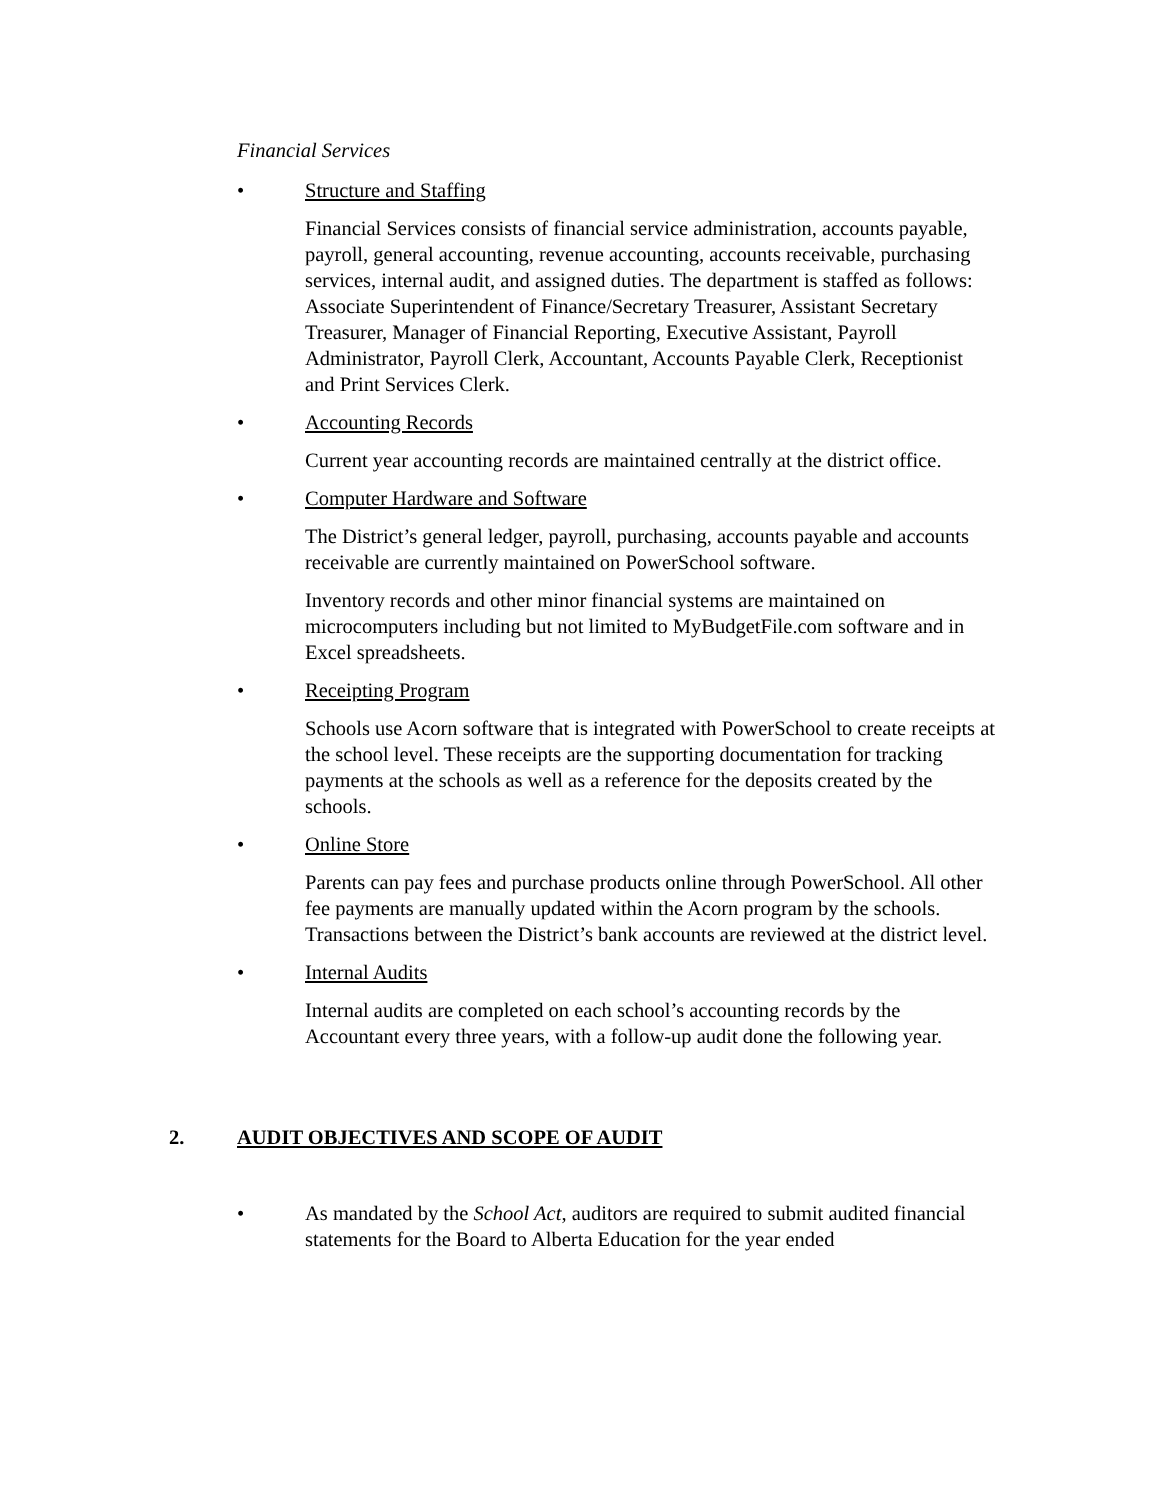Financial Services
• Structure and Staffing
Financial Services consists of financial service administration, accounts payable, payroll, general accounting, revenue accounting, accounts receivable, purchasing services, internal audit, and assigned duties. The department is staffed as follows: Associate Superintendent of Finance/Secretary Treasurer, Assistant Secretary Treasurer, Manager of Financial Reporting, Executive Assistant, Payroll Administrator, Payroll Clerk, Accountant, Accounts Payable Clerk, Receptionist and Print Services Clerk.
• Accounting Records
Current year accounting records are maintained centrally at the district office.
• Computer Hardware and Software
The District’s general ledger, payroll, purchasing, accounts payable and accounts receivable are currently maintained on PowerSchool software.
Inventory records and other minor financial systems are maintained on microcomputers including but not limited to MyBudgetFile.com software and in Excel spreadsheets.
• Receipting Program
Schools use Acorn software that is integrated with PowerSchool to create receipts at the school level. These receipts are the supporting documentation for tracking payments at the schools as well as a reference for the deposits created by the schools.
• Online Store
Parents can pay fees and purchase products online through PowerSchool. All other fee payments are manually updated within the Acorn program by the schools. Transactions between the District’s bank accounts are reviewed at the district level.
• Internal Audits
Internal audits are completed on each school’s accounting records by the Accountant every three years, with a follow-up audit done the following year.
2. AUDIT OBJECTIVES AND SCOPE OF AUDIT
• As mandated by the School Act, auditors are required to submit audited financial statements for the Board to Alberta Education for the year ended